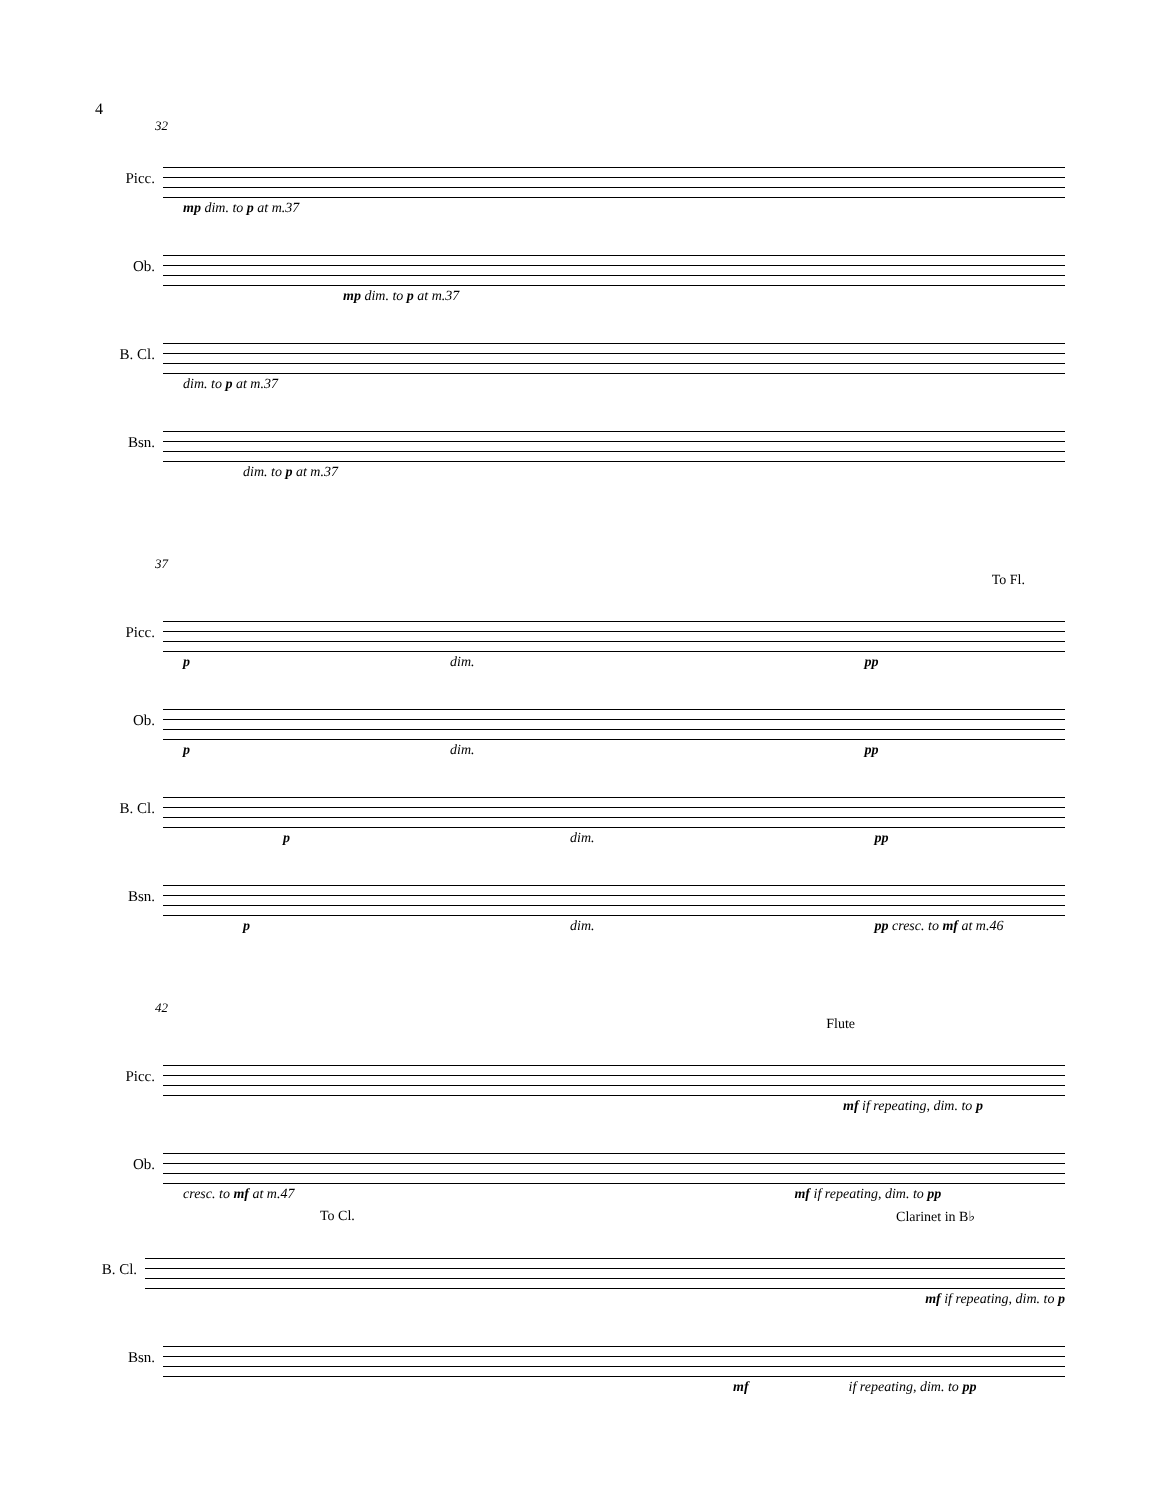4
32
Picc.
mp dim. to p at m.37
Ob.
mp dim. to p at m.37
B. Cl.
dim. to p at m.37
Bsn.
dim. to p at m.37
37
To Fl.
Picc.
p dim. pp
Ob.
p dim. pp
B. Cl.
p dim. pp
Bsn.
p dim. pp cresc. to mf at m.46
42
Flute
Picc.
mf if repeating, dim. to p
Ob.
cresc. to mf at m.47 mf if repeating, dim. to pp
To Cl. Clarinet in B♭
B. Cl.
mf if repeating, dim. to p
Bsn.
mf if repeating, dim. to pp